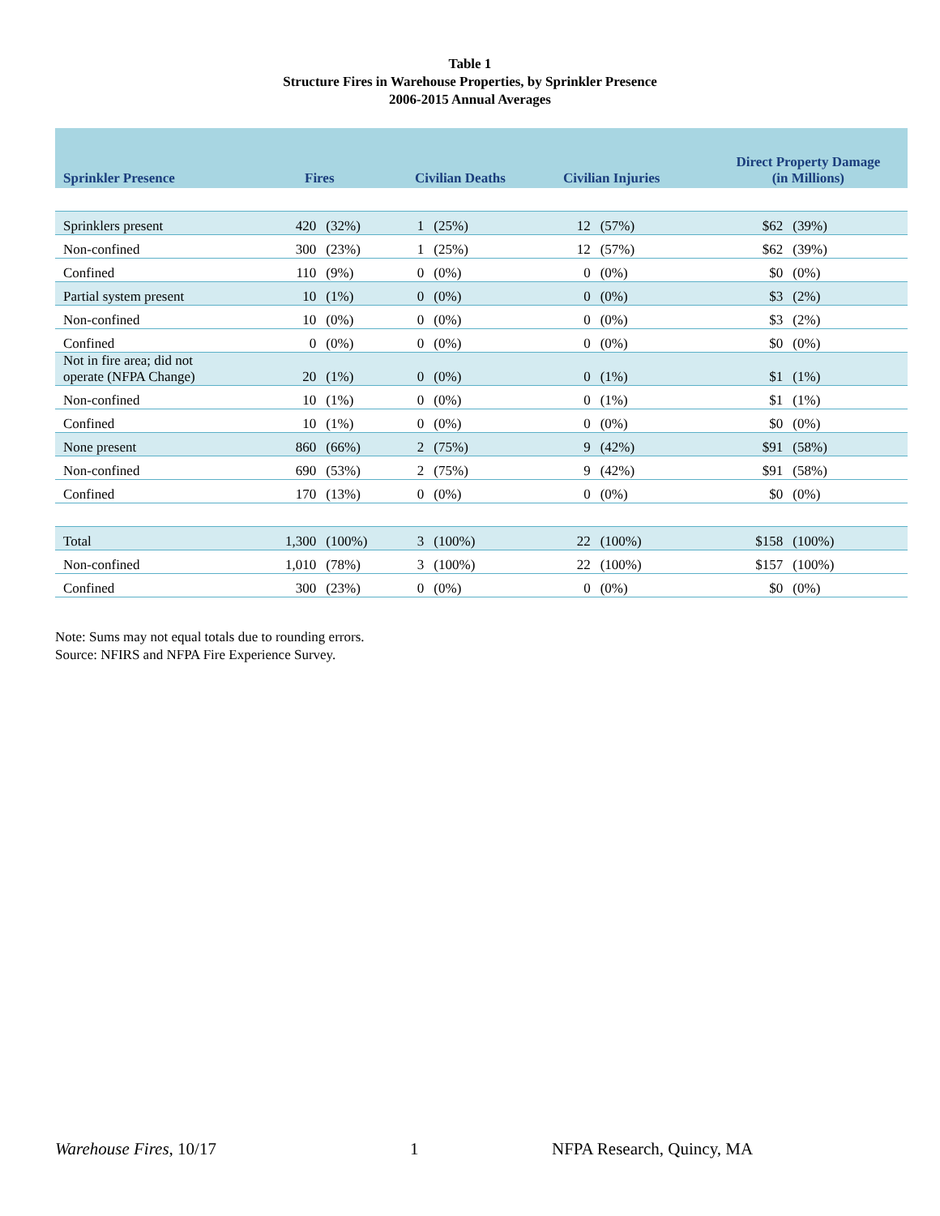Table 1
Structure Fires in Warehouse Properties, by Sprinkler Presence
2006-2015 Annual Averages
| Sprinkler Presence | Fires | | Civilian Deaths | | Civilian Injuries | | Direct Property Damage (in Millions) | |
| --- | --- | --- | --- | --- | --- | --- | --- | --- |
| Sprinklers present | 420 | (32%) | 1 | (25%) | 12 | (57%) | $62 | (39%) |
| Non-confined | 300 | (23%) | 1 | (25%) | 12 | (57%) | $62 | (39%) |
| Confined | 110 | (9%) | 0 | (0%) | 0 | (0%) | $0 | (0%) |
| Partial system present | 10 | (1%) | 0 | (0%) | 0 | (0%) | $3 | (2%) |
| Non-confined | 10 | (0%) | 0 | (0%) | 0 | (0%) | $3 | (2%) |
| Confined | 0 | (0%) | 0 | (0%) | 0 | (0%) | $0 | (0%) |
| Not in fire area; did not operate (NFPA Change) | 20 | (1%) | 0 | (0%) | 0 | (1%) | $1 | (1%) |
| Non-confined | 10 | (1%) | 0 | (0%) | 0 | (1%) | $1 | (1%) |
| Confined | 10 | (1%) | 0 | (0%) | 0 | (0%) | $0 | (0%) |
| None present | 860 | (66%) | 2 | (75%) | 9 | (42%) | $91 | (58%) |
| Non-confined | 690 | (53%) | 2 | (75%) | 9 | (42%) | $91 | (58%) |
| Confined | 170 | (13%) | 0 | (0%) | 0 | (0%) | $0 | (0%) |
| Total | 1,300 | (100%) | 3 | (100%) | 22 | (100%) | $158 | (100%) |
| Non-confined | 1,010 | (78%) | 3 | (100%) | 22 | (100%) | $157 | (100%) |
| Confined | 300 | (23%) | 0 | (0%) | 0 | (0%) | $0 | (0%) |
Note: Sums may not equal totals due to rounding errors.
Source: NFIRS and NFPA Fire Experience Survey.
Warehouse Fires, 10/17 1 NFPA Research, Quincy, MA